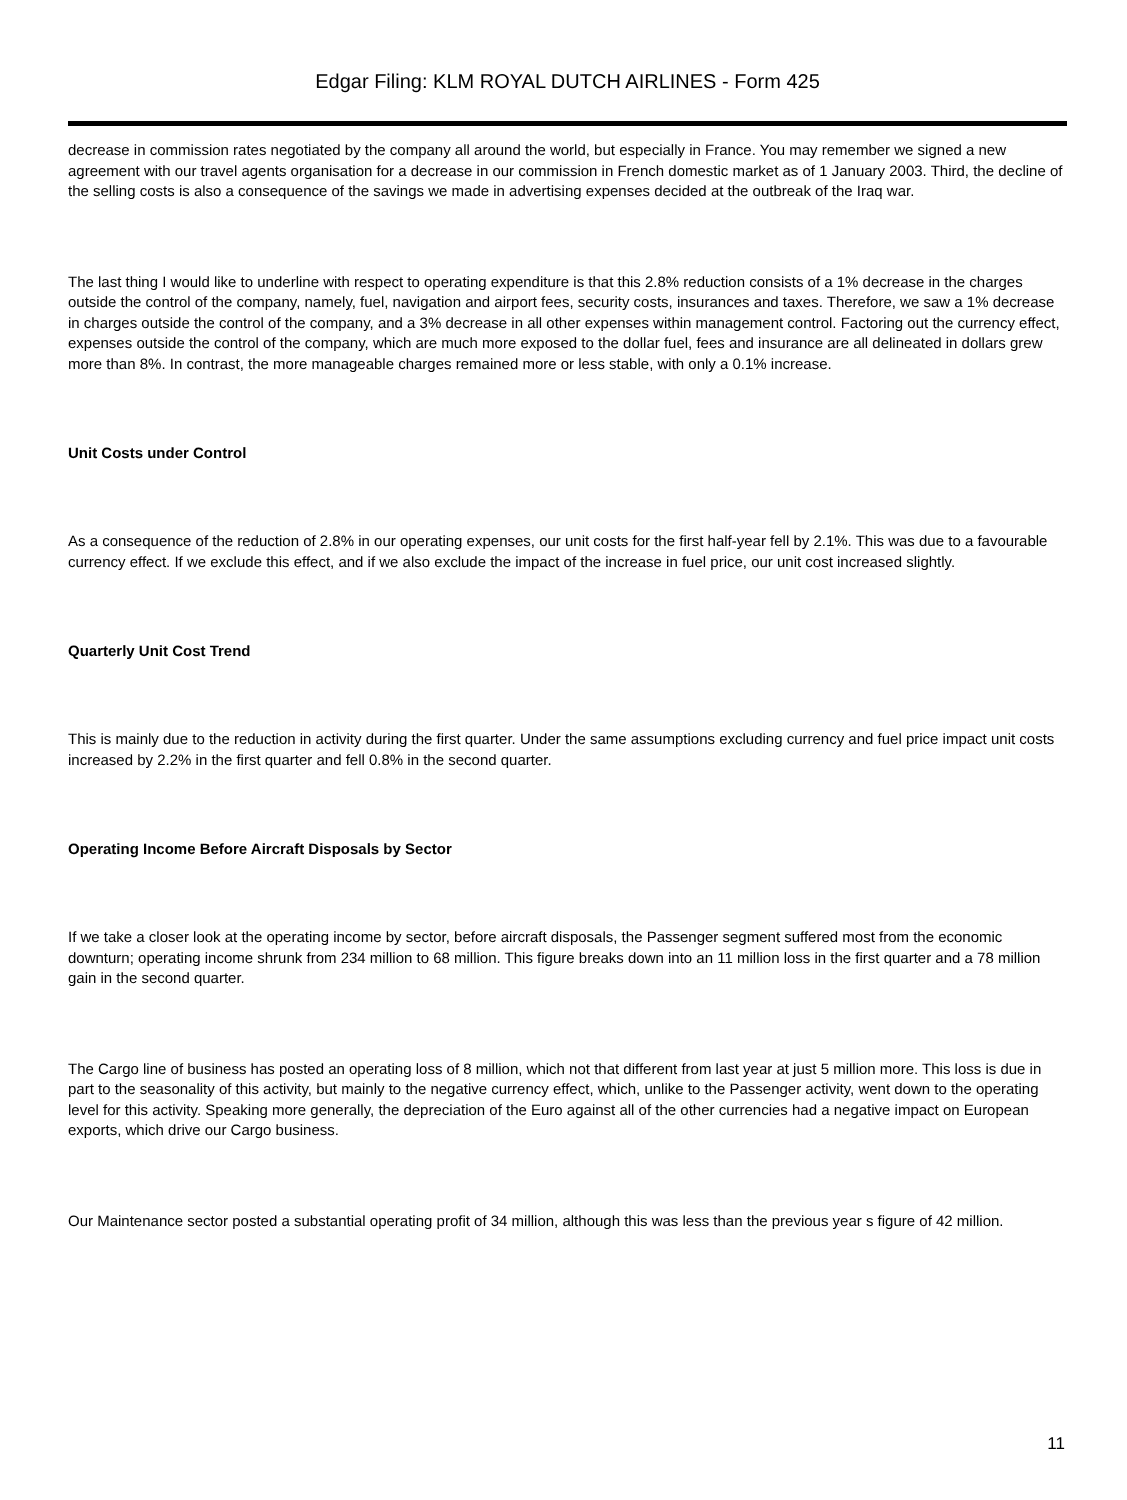Edgar Filing: KLM ROYAL DUTCH AIRLINES - Form 425
decrease in commission rates negotiated by the company all around the world, but especially in France. You may remember we signed a new agreement with our travel agents organisation for a decrease in our commission in French domestic market as of 1 January 2003. Third, the decline of the selling costs is also a consequence of the savings we made in advertising expenses decided at the outbreak of the Iraq war.
The last thing I would like to underline with respect to operating expenditure is that this 2.8% reduction consists of a 1% decrease in the charges outside the control of the company, namely, fuel, navigation and airport fees, security costs, insurances and taxes. Therefore, we saw a 1% decrease in charges outside the control of the company, and a 3% decrease in all other expenses within management control. Factoring out the currency effect, expenses outside the control of the company, which are much more exposed to the dollar fuel, fees and insurance are all delineated in dollars grew more than 8%. In contrast, the more manageable charges remained more or less stable, with only a 0.1% increase.
Unit Costs under Control
As a consequence of the reduction of 2.8% in our operating expenses, our unit costs for the first half-year fell by 2.1%. This was due to a favourable currency effect. If we exclude this effect, and if we also exclude the impact of the increase in fuel price, our unit cost increased slightly.
Quarterly Unit Cost Trend
This is mainly due to the reduction in activity during the first quarter. Under the same assumptions excluding currency and fuel price impact unit costs increased by 2.2% in the first quarter and fell 0.8% in the second quarter.
Operating Income Before Aircraft Disposals by Sector
If we take a closer look at the operating income by sector, before aircraft disposals, the Passenger segment suffered most from the economic downturn; operating income shrunk from 234 million to 68 million. This figure breaks down into an 11 million loss in the first quarter and a 78 million gain in the second quarter.
The Cargo line of business has posted an operating loss of 8 million, which not that different from last year at just 5 million more. This loss is due in part to the seasonality of this activity, but mainly to the negative currency effect, which, unlike to the Passenger activity, went down to the operating level for this activity. Speaking more generally, the depreciation of the Euro against all of the other currencies had a negative impact on European exports, which drive our Cargo business.
Our Maintenance sector posted a substantial operating profit of 34 million, although this was less than the previous year s figure of 42 million.
11